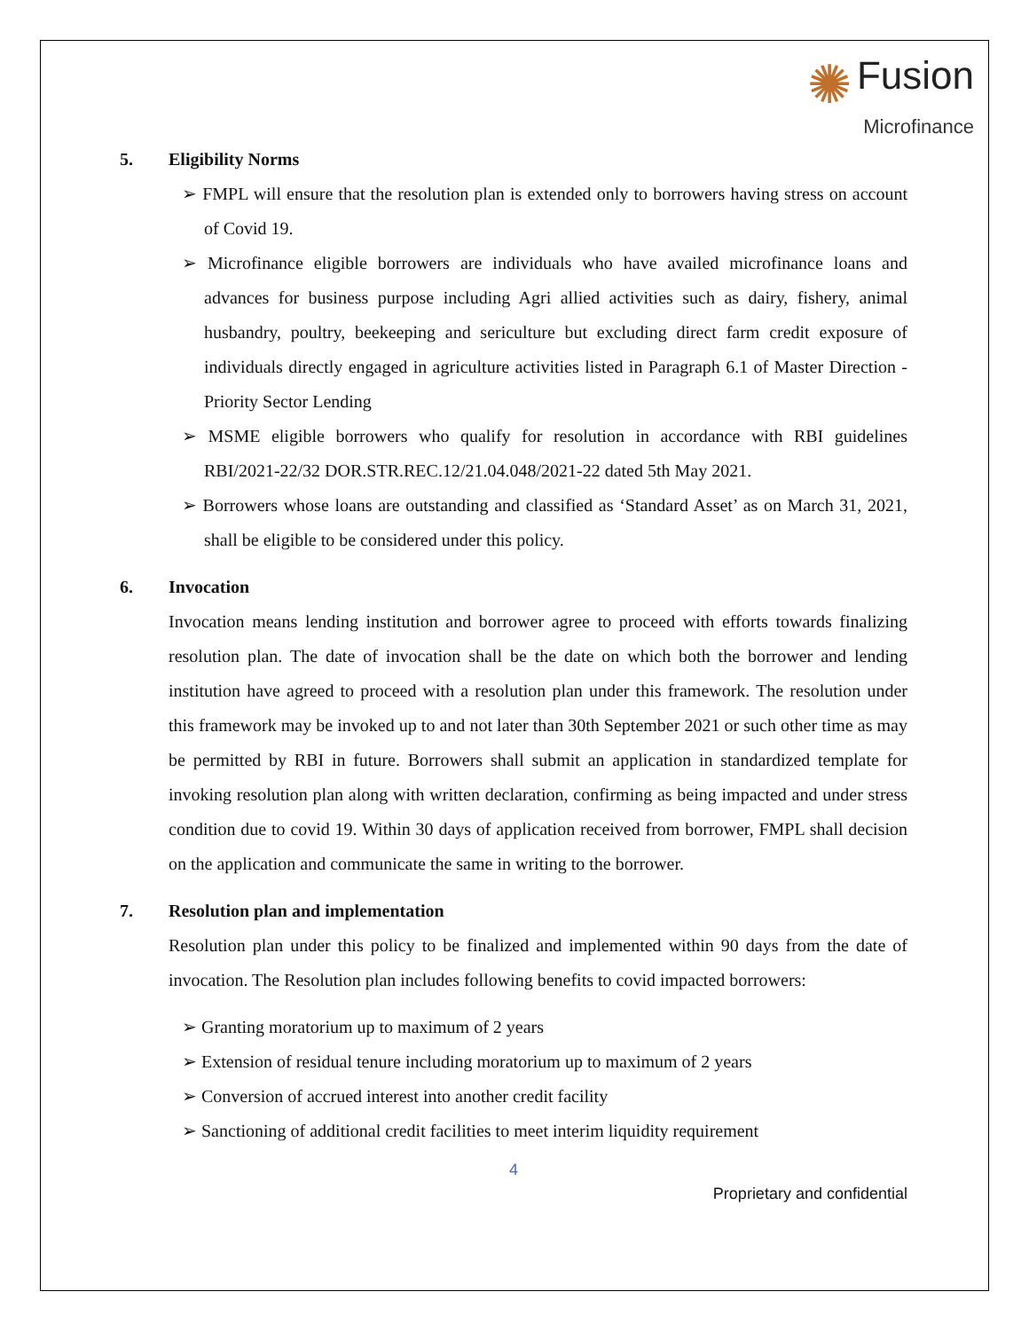✺ Fusion
Microfinance
5. Eligibility Norms
➢ FMPL will ensure that the resolution plan is extended only to borrowers having stress on account of Covid 19.
➢ Microfinance eligible borrowers are individuals who have availed microfinance loans and advances for business purpose including Agri allied activities such as dairy, fishery, animal husbandry, poultry, beekeeping and sericulture but excluding direct farm credit exposure of individuals directly engaged in agriculture activities listed in Paragraph 6.1 of Master Direction - Priority Sector Lending
➢ MSME eligible borrowers who qualify for resolution in accordance with RBI guidelines RBI/2021-22/32 DOR.STR.REC.12/21.04.048/2021-22 dated 5th May 2021.
➢ Borrowers whose loans are outstanding and classified as ‘Standard Asset’ as on March 31, 2021, shall be eligible to be considered under this policy.
6. Invocation
Invocation means lending institution and borrower agree to proceed with efforts towards finalizing resolution plan. The date of invocation shall be the date on which both the borrower and lending institution have agreed to proceed with a resolution plan under this framework. The resolution under this framework may be invoked up to and not later than 30th September 2021 or such other time as may be permitted by RBI in future. Borrowers shall submit an application in standardized template for invoking resolution plan along with written declaration, confirming as being impacted and under stress condition due to covid 19. Within 30 days of application received from borrower, FMPL shall decision on the application and communicate the same in writing to the borrower.
7. Resolution plan and implementation
Resolution plan under this policy to be finalized and implemented within 90 days from the date of invocation. The Resolution plan includes following benefits to covid impacted borrowers:
➢ Granting moratorium up to maximum of 2 years
➢ Extension of residual tenure including moratorium up to maximum of 2 years
➢ Conversion of accrued interest into another credit facility
➢ Sanctioning of additional credit facilities to meet interim liquidity requirement
4
Proprietary and confidential